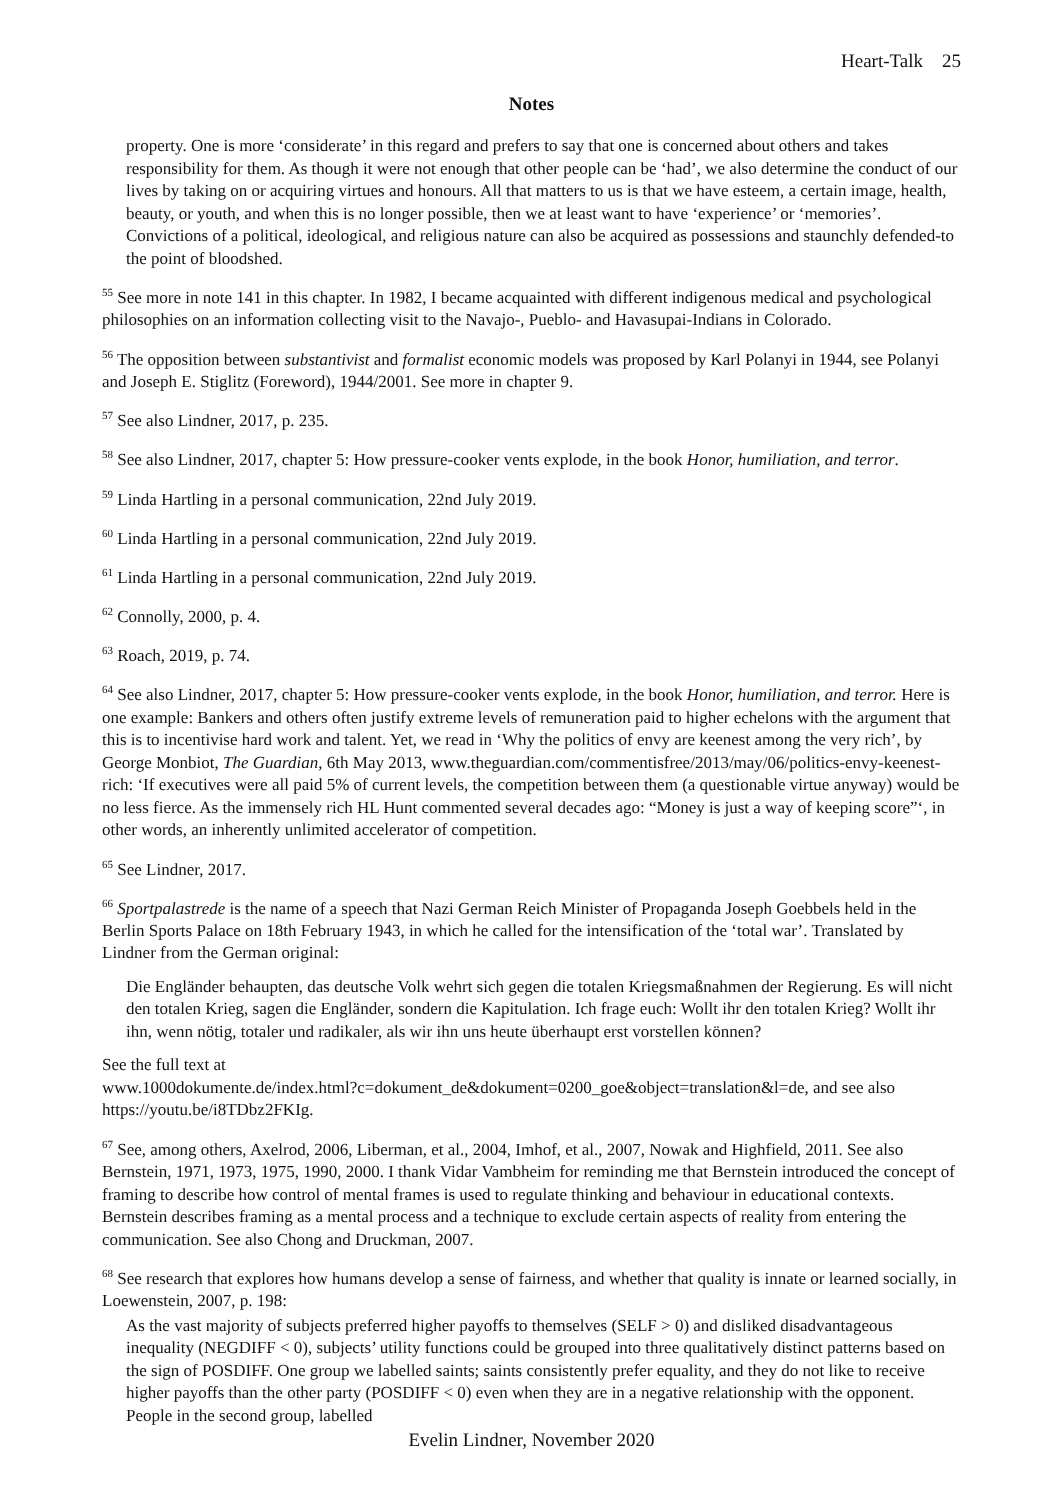Heart-Talk 25
Notes
property. One is more ‘considerate’ in this regard and prefers to say that one is concerned about others and takes responsibility for them. As though it were not enough that other people can be ‘had’, we also determine the conduct of our lives by taking on or acquiring virtues and honours. All that matters to us is that we have esteem, a certain image, health, beauty, or youth, and when this is no longer possible, then we at least want to have ‘experience’ or ‘memories’. Convictions of a political, ideological, and religious nature can also be acquired as possessions and staunchly defended-to the point of bloodshed.
<sup>55</sup> See more in note 141 in this chapter. In 1982, I became acquainted with different indigenous medical and psychological philosophies on an information collecting visit to the Navajo-, Pueblo- and Havasupai-Indians in Colorado.
<sup>56</sup> The opposition between substantivist and formalist economic models was proposed by Karl Polanyi in 1944, see Polanyi and Joseph E. Stiglitz (Foreword), 1944/2001. See more in chapter 9.
<sup>57</sup> See also Lindner, 2017, p. 235.
<sup>58</sup> See also Lindner, 2017, chapter 5: How pressure-cooker vents explode, in the book Honor, humiliation, and terror.
<sup>59</sup> Linda Hartling in a personal communication, 22nd July 2019.
<sup>60</sup> Linda Hartling in a personal communication, 22nd July 2019.
<sup>61</sup> Linda Hartling in a personal communication, 22nd July 2019.
<sup>62</sup> Connolly, 2000, p. 4.
<sup>63</sup> Roach, 2019, p. 74.
<sup>64</sup> See also Lindner, 2017, chapter 5: How pressure-cooker vents explode, in the book Honor, humiliation, and terror. Here is one example: Bankers and others often justify extreme levels of remuneration paid to higher echelons with the argument that this is to incentivise hard work and talent. Yet, we read in ‘Why the politics of envy are keenest among the very rich’, by George Monbiot, The Guardian, 6th May 2013, www.theguardian.com/commentisfree/2013/may/06/politics-envy-keenest-rich: ‘If executives were all paid 5% of current levels, the competition between them (a questionable virtue anyway) would be no less fierce. As the immensely rich HL Hunt commented several decades ago: “Money is just a way of keeping score”‘, in other words, an inherently unlimited accelerator of competition.
<sup>65</sup> See Lindner, 2017.
<sup>66</sup> Sportpalastrede is the name of a speech that Nazi German Reich Minister of Propaganda Joseph Goebbels held in the Berlin Sports Palace on 18th February 1943, in which he called for the intensification of the ‘total war’. Translated by Lindner from the German original:
Die Engländer behaupten, das deutsche Volk wehrt sich gegen die totalen Kriegsmaßnahmen der Regierung. Es will nicht den totalen Krieg, sagen die Engländer, sondern die Kapitulation. Ich frage euch: Wollt ihr den totalen Krieg? Wollt ihr ihn, wenn nötig, totaler und radikaler, als wir ihn uns heute überhaupt erst vorstellen können?
See the full text at
www.1000dokumente.de/index.html?c=dokument_de&dokument=0200_goe&object=translation&l=de, and see also https://youtu.be/i8TDbz2FKIg.
<sup>67</sup> See, among others, Axelrod, 2006, Liberman, et al., 2004, Imhof, et al., 2007, Nowak and Highfield, 2011. See also Bernstein, 1971, 1973, 1975, 1990, 2000. I thank Vidar Vambheim for reminding me that Bernstein introduced the concept of framing to describe how control of mental frames is used to regulate thinking and behaviour in educational contexts. Bernstein describes framing as a mental process and a technique to exclude certain aspects of reality from entering the communication. See also Chong and Druckman, 2007.
<sup>68</sup> See research that explores how humans develop a sense of fairness, and whether that quality is innate or learned socially, in Loewenstein, 2007, p. 198:
As the vast majority of subjects preferred higher payoffs to themselves (SELF > 0) and disliked disadvantageous inequality (NEGDIFF < 0), subjects’ utility functions could be grouped into three qualitatively distinct patterns based on the sign of POSDIFF. One group we labelled saints; saints consistently prefer equality, and they do not like to receive higher payoffs than the other party (POSDIFF < 0) even when they are in a negative relationship with the opponent. People in the second group, labelled
Evelin Lindner, November 2020